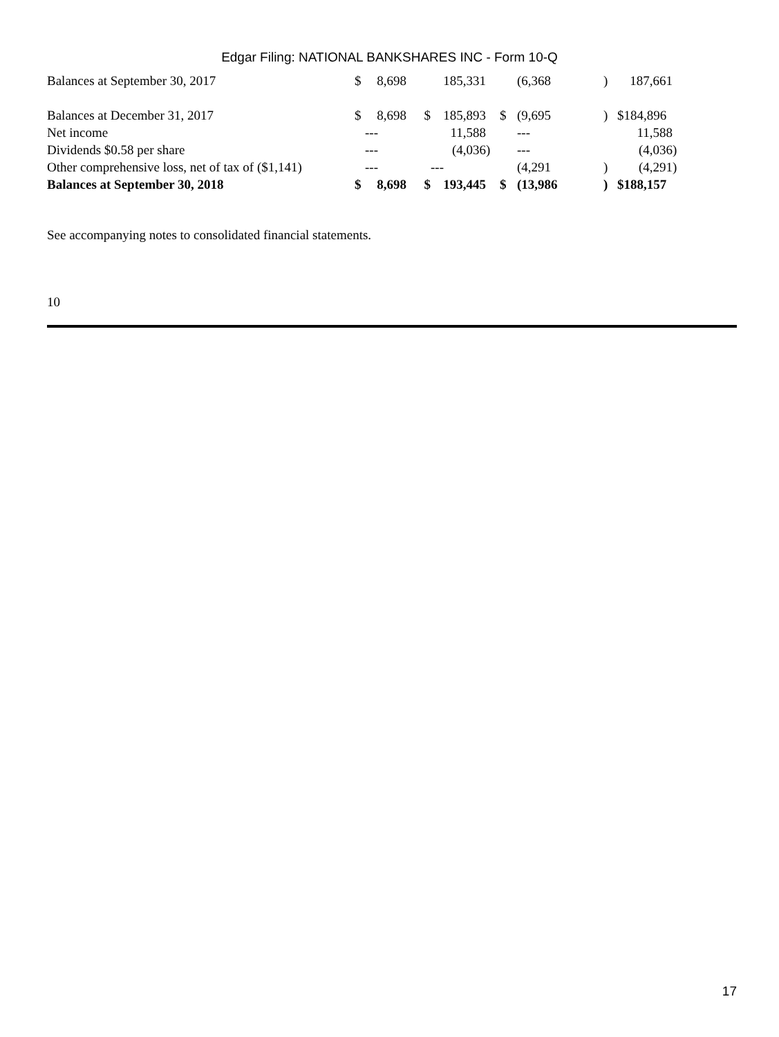Edgar Filing: NATIONAL BANKSHARES INC - Form 10-Q
| Balances at September 30, 2017 | $ | 8,698 | | 185,331 | | | (6,368 | ) | 187,661 | |
| Balances at December 31, 2017 | $ | 8,698 | $ | 185,893 | | $ | (9,695 | ) | $184,896 | |
| Net income | | --- | | 11,588 | | | --- | | 11,588 | |
| Dividends $0.58 per share | | --- | | (4,036 | ) | | --- | | (4,036 | ) |
| Other comprehensive loss, net of tax of ($1,141) | | --- | | --- | | | (4,291 | ) | (4,291 | ) |
| Balances at September 30, 2018 | $ | 8,698 | $ | 193,445 | | $ | (13,986 | ) | $188,157 | |
See accompanying notes to consolidated financial statements.
10
17